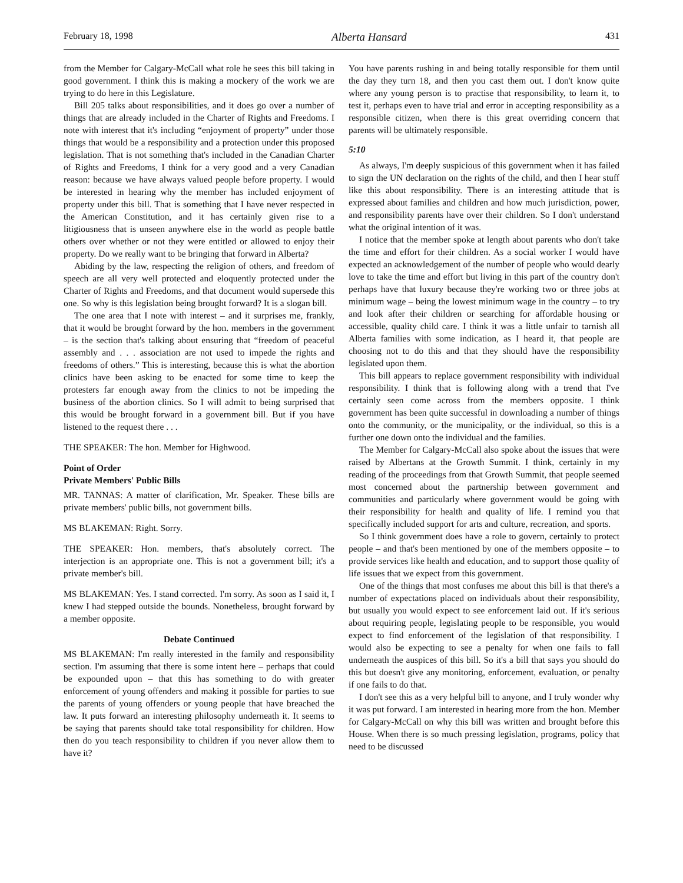February 18, 1998 Alberta Hansard 431
from the Member for Calgary-McCall what role he sees this bill taking in good government. I think this is making a mockery of the work we are trying to do here in this Legislature.
Bill 205 talks about responsibilities, and it does go over a number of things that are already included in the Charter of Rights and Freedoms. I note with interest that it's including “enjoyment of property” under those things that would be a responsibility and a protection under this proposed legislation. That is not something that's included in the Canadian Charter of Rights and Freedoms, I think for a very good and a very Canadian reason: because we have always valued people before property. I would be interested in hearing why the member has included enjoyment of property under this bill. That is something that I have never respected in the American Constitution, and it has certainly given rise to a litigiousness that is unseen anywhere else in the world as people battle others over whether or not they were entitled or allowed to enjoy their property. Do we really want to be bringing that forward in Alberta?
Abiding by the law, respecting the religion of others, and freedom of speech are all very well protected and eloquently protected under the Charter of Rights and Freedoms, and that document would supersede this one. So why is this legislation being brought forward? It is a slogan bill.
The one area that I note with interest – and it surprises me, frankly, that it would be brought forward by the hon. members in the government – is the section that's talking about ensuring that “freedom of peaceful assembly and . . . association are not used to impede the rights and freedoms of others.” This is interesting, because this is what the abortion clinics have been asking to be enacted for some time to keep the protesters far enough away from the clinics to not be impeding the business of the abortion clinics. So I will admit to being surprised that this would be brought forward in a government bill. But if you have listened to the request there . . .
THE SPEAKER: The hon. Member for Highwood.
Point of Order
Private Members' Public Bills
MR. TANNAS: A matter of clarification, Mr. Speaker. These bills are private members' public bills, not government bills.
MS BLAKEMAN: Right. Sorry.
THE SPEAKER: Hon. members, that's absolutely correct. The interjection is an appropriate one. This is not a government bill; it's a private member's bill.
MS BLAKEMAN: Yes. I stand corrected. I'm sorry. As soon as I said it, I knew I had stepped outside the bounds. Nonetheless, brought forward by a member opposite.
Debate Continued
MS BLAKEMAN: I'm really interested in the family and responsibility section. I'm assuming that there is some intent here – perhaps that could be expounded upon – that this has something to do with greater enforcement of young offenders and making it possible for parties to sue the parents of young offenders or young people that have breached the law. It puts forward an interesting philosophy underneath it. It seems to be saying that parents should take total responsibility for children. How then do you teach responsibility to children if you never allow them to have it?
You have parents rushing in and being totally responsible for them until the day they turn 18, and then you cast them out. I don't know quite where any young person is to practise that responsibility, to learn it, to test it, perhaps even to have trial and error in accepting responsibility as a responsible citizen, when there is this great overriding concern that parents will be ultimately responsible.
5:10
As always, I'm deeply suspicious of this government when it has failed to sign the UN declaration on the rights of the child, and then I hear stuff like this about responsibility. There is an interesting attitude that is expressed about families and children and how much jurisdiction, power, and responsibility parents have over their children. So I don't understand what the original intention of it was.
I notice that the member spoke at length about parents who don't take the time and effort for their children. As a social worker I would have expected an acknowledgement of the number of people who would dearly love to take the time and effort but living in this part of the country don't perhaps have that luxury because they're working two or three jobs at minimum wage – being the lowest minimum wage in the country – to try and look after their children or searching for affordable housing or accessible, quality child care. I think it was a little unfair to tarnish all Alberta families with some indication, as I heard it, that people are choosing not to do this and that they should have the responsibility legislated upon them.
This bill appears to replace government responsibility with individual responsibility. I think that is following along with a trend that I've certainly seen come across from the members opposite. I think government has been quite successful in downloading a number of things onto the community, or the municipality, or the individual, so this is a further one down onto the individual and the families.
The Member for Calgary-McCall also spoke about the issues that were raised by Albertans at the Growth Summit. I think, certainly in my reading of the proceedings from that Growth Summit, that people seemed most concerned about the partnership between government and communities and particularly where government would be going with their responsibility for health and quality of life. I remind you that specifically included support for arts and culture, recreation, and sports.
So I think government does have a role to govern, certainly to protect people – and that's been mentioned by one of the members opposite – to provide services like health and education, and to support those quality of life issues that we expect from this government.
One of the things that most confuses me about this bill is that there's a number of expectations placed on individuals about their responsibility, but usually you would expect to see enforcement laid out. If it's serious about requiring people, legislating people to be responsible, you would expect to find enforcement of the legislation of that responsibility. I would also be expecting to see a penalty for when one fails to fall underneath the auspices of this bill. So it's a bill that says you should do this but doesn't give any monitoring, enforcement, evaluation, or penalty if one fails to do that.
I don't see this as a very helpful bill to anyone, and I truly wonder why it was put forward. I am interested in hearing more from the hon. Member for Calgary-McCall on why this bill was written and brought before this House. When there is so much pressing legislation, programs, policy that need to be discussed